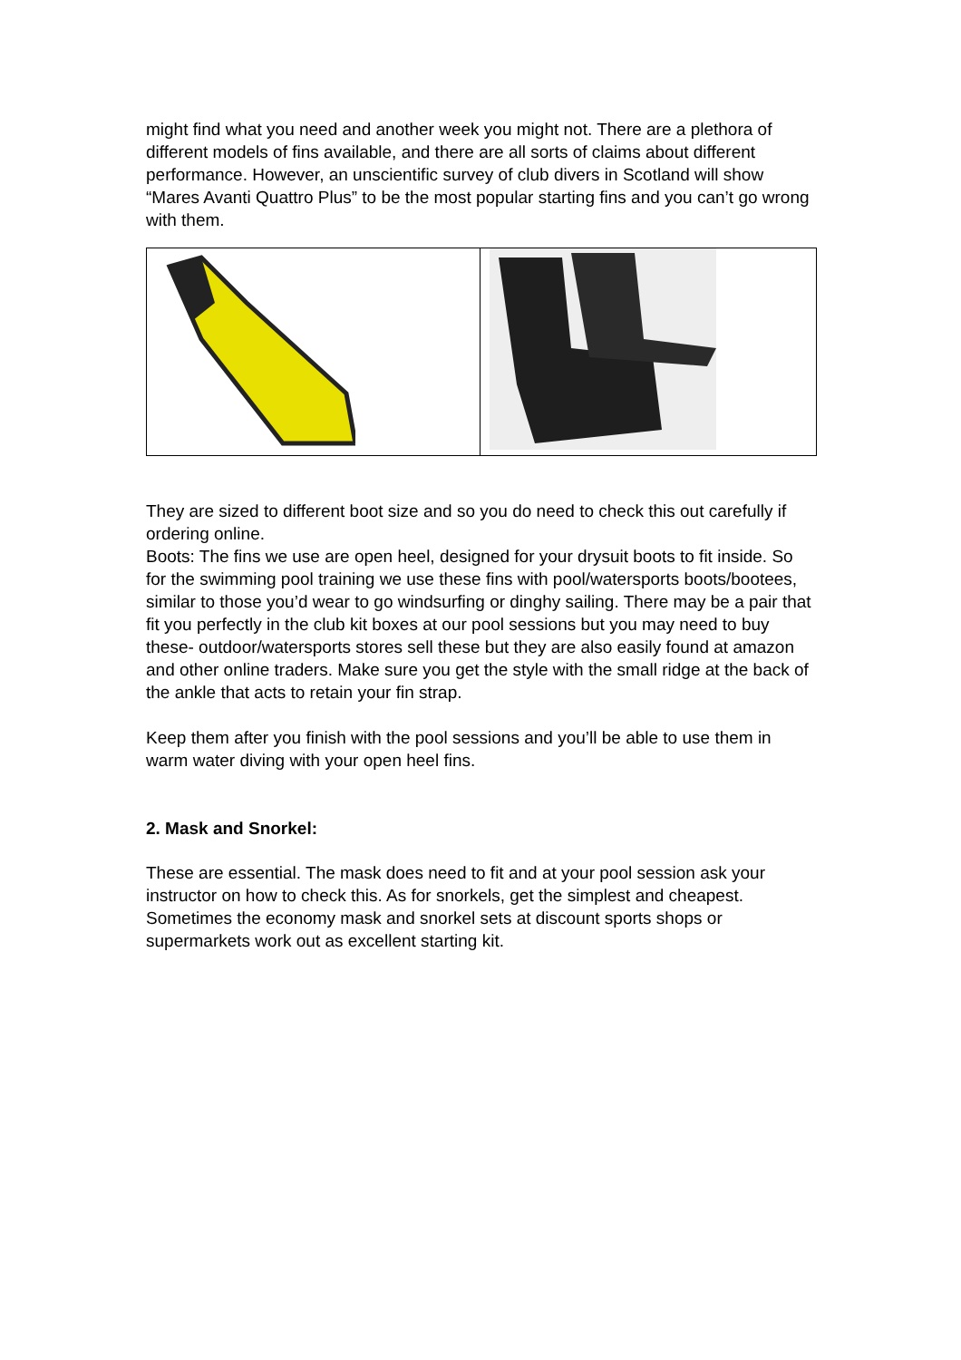might find what you need and another week you might not. There are a plethora of different models of fins available, and there are all sorts of claims about different performance. However, an unscientific survey of club divers in Scotland will show “Mares Avanti Quattro Plus” to be the most popular starting fins and you can’t go wrong with them.
They are sized to different boot size and so you do need to check this out carefully if ordering online.
Boots: The fins we use are open heel, designed for your drysuit boots to fit inside. So for the swimming pool training we use these fins with pool/watersports boots/bootees, similar to those you’d wear to go windsurfing or dinghy sailing. There may be a pair that fit you perfectly in the club kit boxes at our pool sessions but you may need to buy these- outdoor/watersports stores sell these but they are also easily found at amazon and other online traders. Make sure you get the style with the small ridge at the back of the ankle that acts to retain your fin strap.
Keep them after you finish with the pool sessions and you’ll be able to use them in warm water diving with your open heel fins.
2. Mask and Snorkel:
These are essential. The mask does need to fit and at your pool session ask your instructor on how to check this. As for snorkels, get the simplest and cheapest. Sometimes the economy mask and snorkel sets at discount sports shops or supermarkets work out as excellent starting kit.